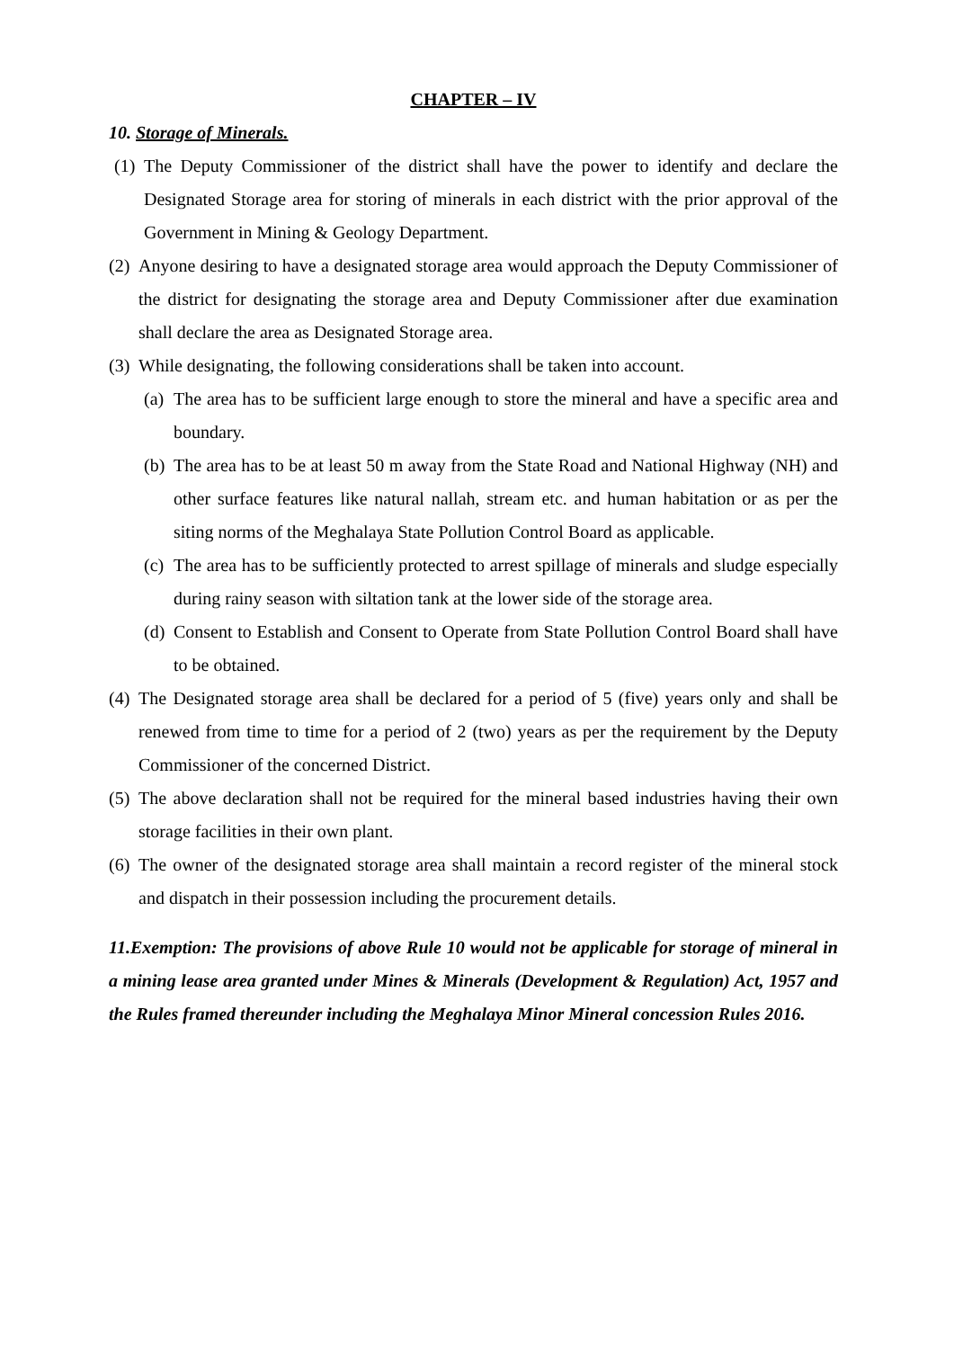CHAPTER – IV
10. Storage of Minerals.
(1) The Deputy Commissioner of the district shall have the power to identify and declare the Designated Storage area for storing of minerals in each district with the prior approval of the Government in Mining & Geology Department.
(2) Anyone desiring to have a designated storage area would approach the Deputy Commissioner of the district for designating the storage area and Deputy Commissioner after due examination shall declare the area as Designated Storage area.
(3) While designating, the following considerations shall be taken into account.
(a) The area has to be sufficient large enough to store the mineral and have a specific area and boundary.
(b) The area has to be at least 50 m away from the State Road and National Highway (NH) and other surface features like natural nallah, stream etc. and human habitation or as per the siting norms of the Meghalaya State Pollution Control Board as applicable.
(c) The area has to be sufficiently protected to arrest spillage of minerals and sludge especially during rainy season with siltation tank at the lower side of the storage area.
(d) Consent to Establish and Consent to Operate from State Pollution Control Board shall have to be obtained.
(4) The Designated storage area shall be declared for a period of 5 (five) years only and shall be renewed from time to time for a period of 2 (two) years as per the requirement by the Deputy Commissioner of the concerned District.
(5) The above declaration shall not be required for the mineral based industries having their own storage facilities in their own plant.
(6) The owner of the designated storage area shall maintain a record register of the mineral stock and dispatch in their possession including the procurement details.
11.Exemption: The provisions of above Rule 10 would not be applicable for storage of mineral in a mining lease area granted under Mines & Minerals (Development & Regulation) Act, 1957 and the Rules framed thereunder including the Meghalaya Minor Mineral concession Rules 2016.